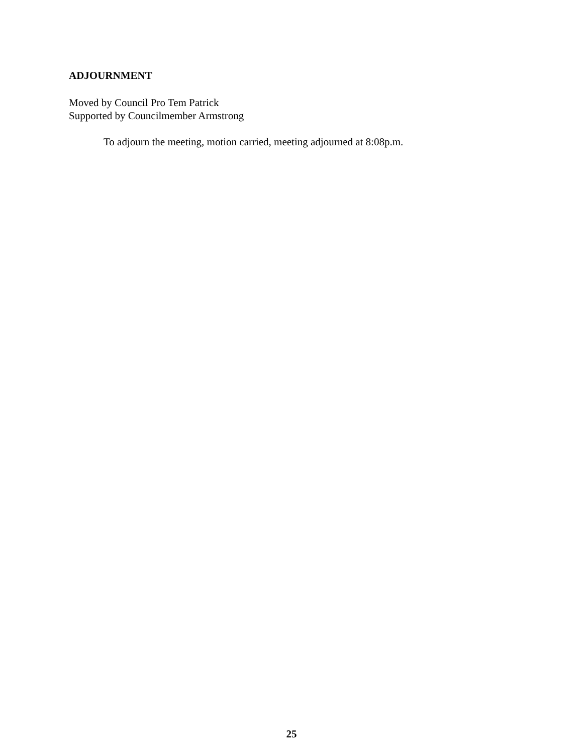ADJOURNMENT
Moved by Council Pro Tem Patrick
Supported by Councilmember Armstrong
To adjourn the meeting, motion carried, meeting adjourned at 8:08p.m.
25